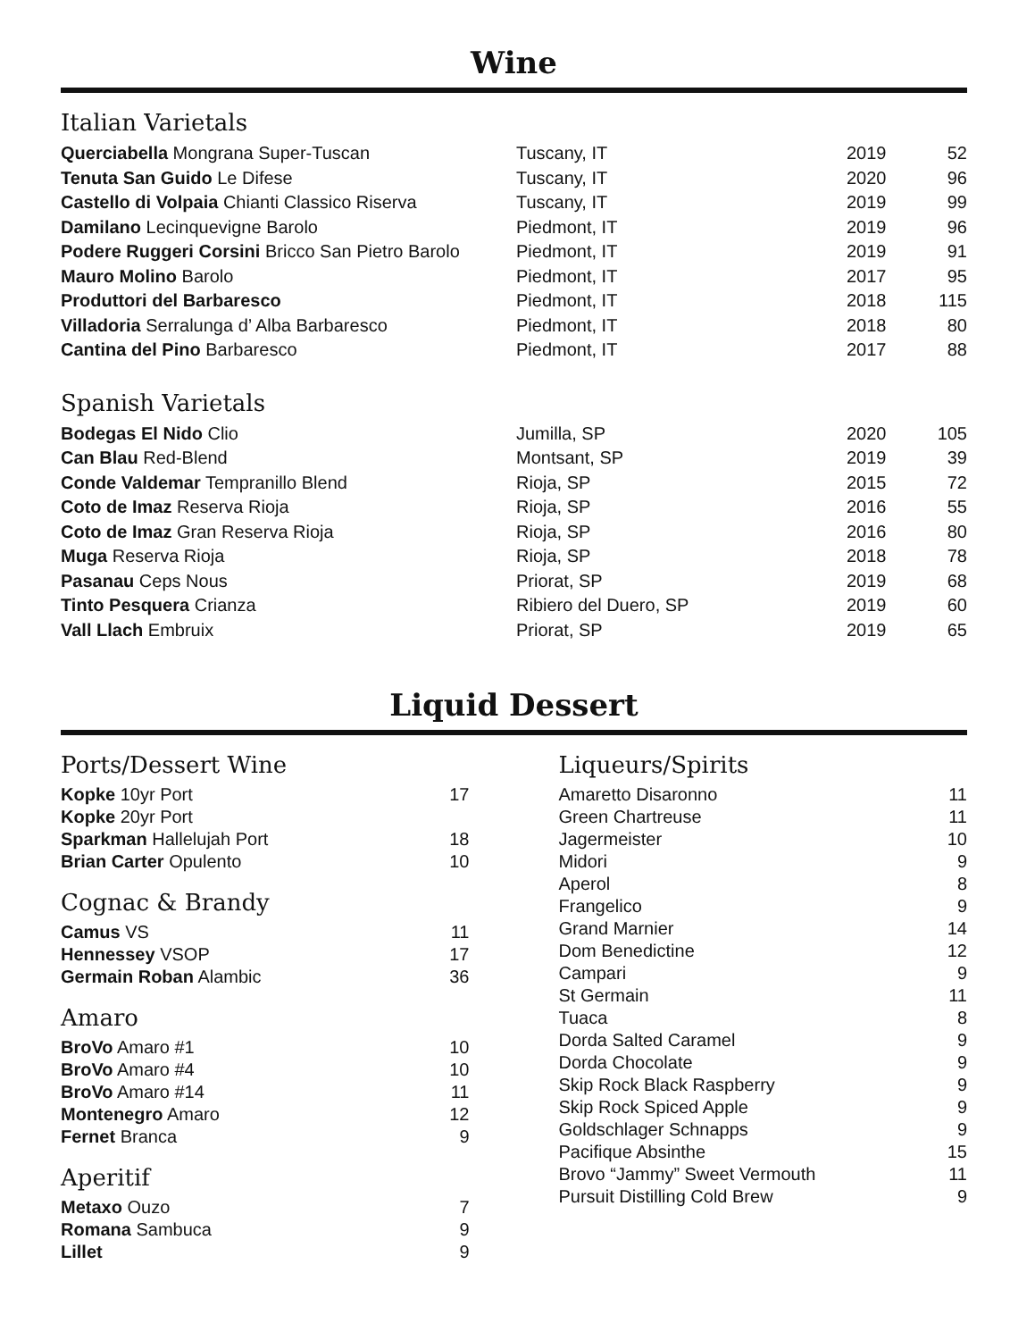Wine
Italian Varietals
| Querciabella Mongrana Super-Tuscan | Tuscany, IT | 2019 | 52 |
| Tenuta San Guido Le Difese | Tuscany, IT | 2020 | 96 |
| Castello di Volpaia Chianti Classico Riserva | Tuscany, IT | 2019 | 99 |
| Damilano Lecinquevigne Barolo | Piedmont, IT | 2019 | 96 |
| Podere Ruggeri Corsini Bricco San Pietro Barolo | Piedmont, IT | 2019 | 91 |
| Mauro Molino Barolo | Piedmont, IT | 2017 | 95 |
| Produttori del Barbaresco | Piedmont, IT | 2018 | 115 |
| Villadoria Serralunga d’ Alba Barbaresco | Piedmont, IT | 2018 | 80 |
| Cantina del Pino Barbaresco | Piedmont, IT | 2017 | 88 |
Spanish Varietals
| Bodegas El Nido Clio | Jumilla, SP | 2020 | 105 |
| Can Blau Red-Blend | Montsant, SP | 2019 | 39 |
| Conde Valdemar Tempranillo Blend | Rioja, SP | 2015 | 72 |
| Coto de Imaz Reserva Rioja | Rioja, SP | 2016 | 55 |
| Coto de Imaz Gran Reserva Rioja | Rioja, SP | 2016 | 80 |
| Muga Reserva Rioja | Rioja, SP | 2018 | 78 |
| Pasanau Ceps Nous | Priorat, SP | 2019 | 68 |
| Tinto Pesquera Crianza | Ribiero del Duero, SP | 2019 | 60 |
| Vall Llach Embruix | Priorat, SP | 2019 | 65 |
Liquid Dessert
Ports/Dessert Wine
| Kopke 10yr Port | 17 |
| Kopke 20yr Port | |
| Sparkman Hallelujah Port | 18 |
| Brian Carter Opulento | 10 |
Cognac & Brandy
| Camus VS | 11 |
| Hennessey VSOP | 17 |
| Germain Roban Alambic | 36 |
Amaro
| BroVo Amaro #1 | 10 |
| BroVo Amaro #4 | 10 |
| BroVo Amaro #14 | 11 |
| Montenegro Amaro | 12 |
| Fernet Branca | 9 |
Aperitif
| Metaxo Ouzo | 7 |
| Romana Sambuca | 9 |
| Lillet | 9 |
Liqueurs/Spirits
| Amaretto Disaronno | 11 |
| Green Chartreuse | 11 |
| Jagermeister | 10 |
| Midori | 9 |
| Aperol | 8 |
| Frangelico | 9 |
| Grand Marnier | 14 |
| Dom Benedictine | 12 |
| Campari | 9 |
| St Germain | 11 |
| Tuaca | 8 |
| Dorda Salted Caramel | 9 |
| Dorda Chocolate | 9 |
| Skip Rock Black Raspberry | 9 |
| Skip Rock Spiced Apple | 9 |
| Goldschlager Schnapps | 9 |
| Pacifique Absinthe | 15 |
| Brovo “Jammy” Sweet Vermouth | 11 |
| Pursuit Distilling Cold Brew | 9 |